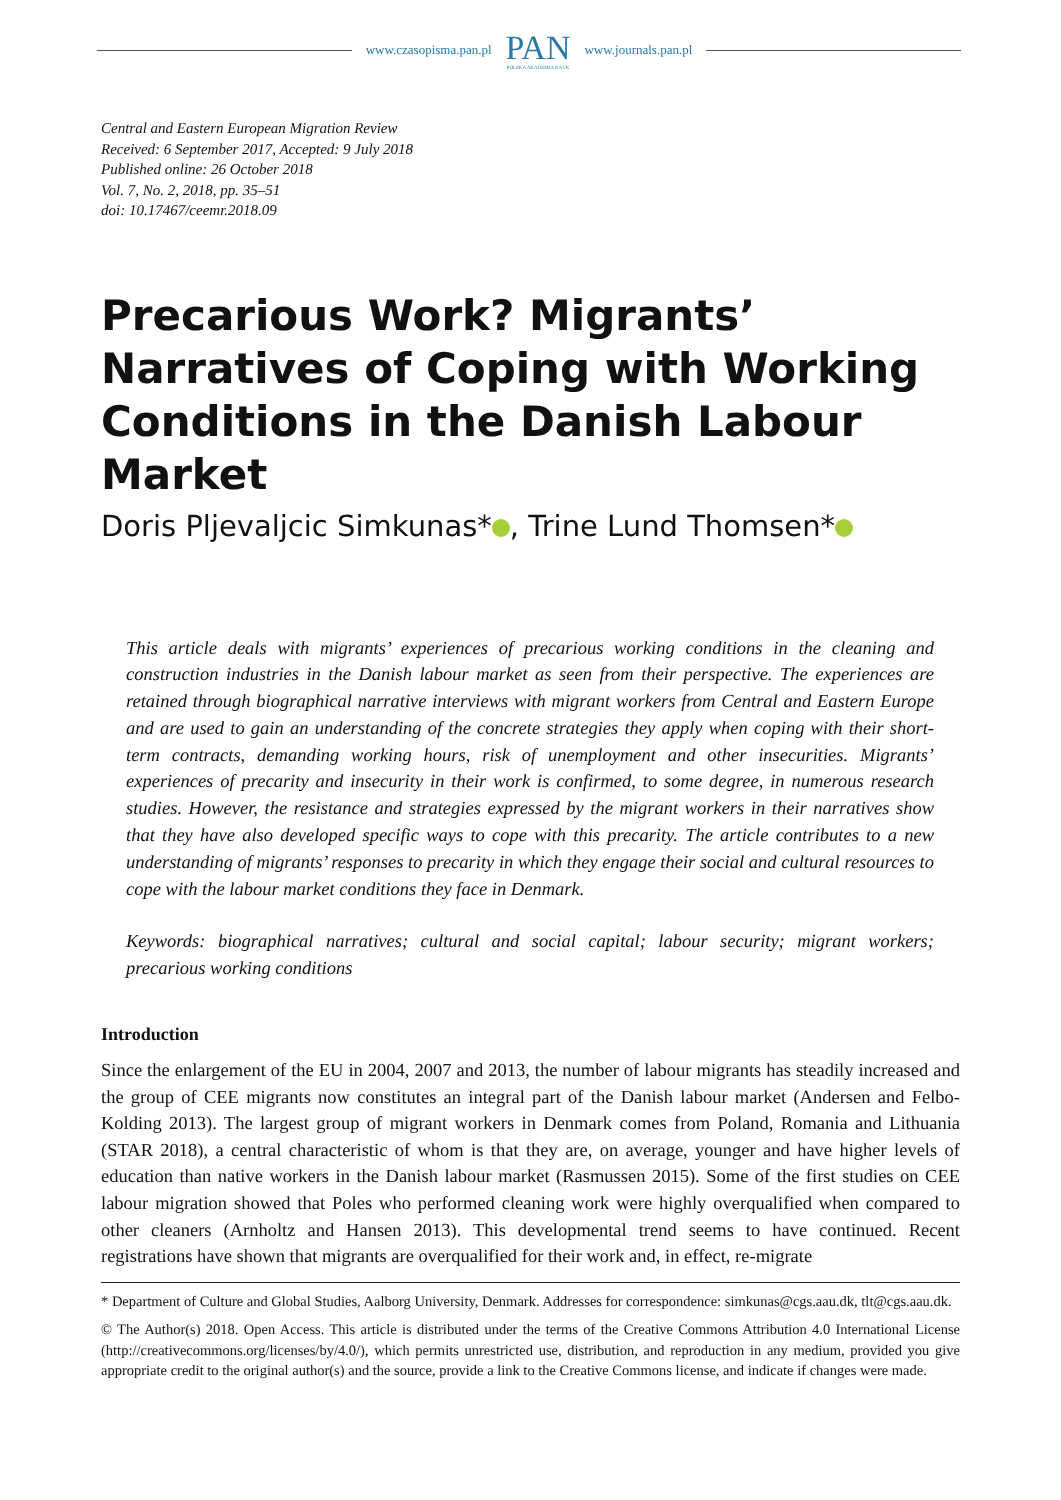www.czasopisma.pan.pl
PAN
POLSKA AKADEMIA NAUK
www.journals.pan.pl
Central and Eastern European Migration Review
Received: 6 September 2017, Accepted: 9 July 2018
Published online: 26 October 2018
Vol. 7, No. 2, 2018, pp. 35–51
doi: 10.17467/ceemr.2018.09
Precarious Work? Migrants’ Narratives of Coping with Working Conditions in the Danish Labour Market
Doris Pljevaljcic Simkunas* , Trine Lund Thomsen*
This article deals with migrants’ experiences of precarious working conditions in the cleaning and construction industries in the Danish labour market as seen from their perspective. The experiences are retained through biographical narrative interviews with migrant workers from Central and Eastern Europe and are used to gain an understanding of the concrete strategies they apply when coping with their short-term contracts, demanding working hours, risk of unemployment and other insecurities. Migrants’ experiences of precarity and insecurity in their work is confirmed, to some degree, in numerous research studies. However, the resistance and strategies expressed by the migrant workers in their narratives show that they have also developed specific ways to cope with this precarity. The article contributes to a new understanding of migrants’ responses to precarity in which they engage their social and cultural resources to cope with the labour market conditions they face in Denmark.
Keywords: biographical narratives; cultural and social capital; labour security; migrant workers; precarious working conditions
Introduction
Since the enlargement of the EU in 2004, 2007 and 2013, the number of labour migrants has steadily increased and the group of CEE migrants now constitutes an integral part of the Danish labour market (Andersen and Felbo-Kolding 2013). The largest group of migrant workers in Denmark comes from Poland, Romania and Lithuania (STAR 2018), a central characteristic of whom is that they are, on average, younger and have higher levels of education than native workers in the Danish labour market (Rasmussen 2015). Some of the first studies on CEE labour migration showed that Poles who performed cleaning work were highly overqualified when compared to other cleaners (Arnholtz and Hansen 2013). This developmental trend seems to have continued. Recent registrations have shown that migrants are overqualified for their work and, in effect, re-migrate
* Department of Culture and Global Studies, Aalborg University, Denmark. Addresses for correspondence: simkunas@cgs.aau.dk, tlt@cgs.aau.dk.
© The Author(s) 2018. Open Access. This article is distributed under the terms of the Creative Commons Attribution 4.0 International License (http://creativecommons.org/licenses/by/4.0/), which permits unrestricted use, distribution, and reproduction in any medium, provided you give appropriate credit to the original author(s) and the source, provide a link to the Creative Commons license, and indicate if changes were made.